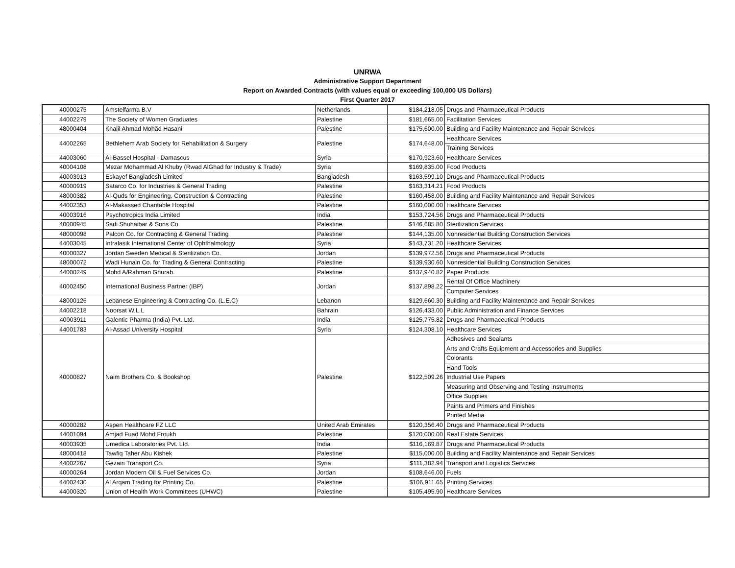UNRWA
Administrative Support Department
Report on Awarded Contracts (with values equal or exceeding 100,000 US Dollars)
First Quarter 2017
| 40000275 | Amstelfarma B.V | Netherlands | $184,218.05 | Drugs and Pharmaceutical Products |
| 44002279 | The Society of Women Graduates | Palestine | $181,665.00 | Facilitation Services |
| 48000404 | Khalil Ahmad Mohãd Hasani | Palestine | $175,600.00 | Building and Facility Maintenance and Repair Services |
| 44002265 | Bethlehem Arab Society for Rehabilitation & Surgery | Palestine | $174,648.00 | Healthcare Services |
| | | | | Training Services |
| 44003060 | Al-Bassel Hospital - Damascus | Syria | $170,923.60 | Healthcare Services |
| 40004108 | Mezar Mohammad Al Khuby (Rwad AlGhad for Industry & Trade) | Syria | $169,835.00 | Food Products |
| 40003913 | Eskayef Bangladesh Limited | Bangladesh | $163,599.10 | Drugs and Pharmaceutical Products |
| 40000919 | Satarco Co. for Industries & General Trading | Palestine | $163,314.21 | Food Products |
| 48000382 | Al-Quds for Engineering, Construction & Contracting | Palestine | $160,458.00 | Building and Facility Maintenance and Repair Services |
| 44002353 | Al-Makassed Charitable Hospital | Palestine | $160,000.00 | Healthcare Services |
| 40003916 | Psychotropics India Limited | India | $153,724.56 | Drugs and Pharmaceutical Products |
| 40000945 | Sadi Shuhaibar & Sons Co. | Palestine | $146,685.80 | Sterilization Services |
| 48000098 | Palcon Co. for Contracting & General Trading | Palestine | $144,135.00 | Nonresidential Building Construction Services |
| 44003045 | Intralasik International Center of Ophthalmology | Syria | $143,731.20 | Healthcare Services |
| 40000327 | Jordan Sweden Medical & Sterilization Co. | Jordan | $139,972.56 | Drugs and Pharmaceutical Products |
| 48000072 | Wadi Hunain Co. for Trading & General Contracting | Palestine | $139,930.60 | Nonresidential Building Construction Services |
| 44000249 | Mohd A/Rahman Ghurab. | Palestine | $137,940.82 | Paper Products |
| 40002450 | International Business Partner (IBP) | Jordan | $137,898.22 | Rental Of Office Machinery |
| | | | | Computer Services |
| 48000126 | Lebanese Engineering & Contracting Co. (L.E.C) | Lebanon | $129,660.30 | Building and Facility Maintenance and Repair Services |
| 44002218 | Noorsat W.L.L | Bahrain | $126,433.00 | Public Administration and Finance Services |
| 40003911 | Galentic Pharma (India) Pvt. Ltd. | India | $125,775.82 | Drugs and Pharmaceutical Products |
| 44001783 | Al-Assad University Hospital | Syria | $124,308.10 | Healthcare Services |
| 40000827 | Naim Brothers Co. & Bookshop | Palestine | $122,509.26 | Adhesives and Sealants |
| | | | | Arts and Crafts Equipment and Accessories and Supplies |
| | | | | Colorants |
| | | | | Hand Tools |
| | | | | Industrial Use Papers |
| | | | | Measuring and Observing and Testing Instruments |
| | | | | Office Supplies |
| | | | | Paints and Primers and Finishes |
| | | | | Printed Media |
| 40000282 | Aspen Healthcare FZ LLC | United Arab Emirates | $120,356.40 | Drugs and Pharmaceutical Products |
| 44001094 | Amjad Fuad Mohd Froukh | Palestine | $120,000.00 | Real Estate Services |
| 40003935 | Umedica Laboratories Pvt. Ltd. | India | $116,169.87 | Drugs and Pharmaceutical Products |
| 48000418 | Tawfiq Taher Abu Kishek | Palestine | $115,000.00 | Building and Facility Maintenance and Repair Services |
| 44002267 | Gezairi Transport Co. | Syria | $111,382.94 | Transport and Logistics Services |
| 40000264 | Jordan Modern Oil & Fuel Services Co. | Jordan | $108,646.00 | Fuels |
| 44002430 | Al Arqam Trading for Printing Co. | Palestine | $106,911.65 | Printing Services |
| 44000320 | Union of Health Work Committees (UHWC) | Palestine | $105,495.90 | Healthcare Services |